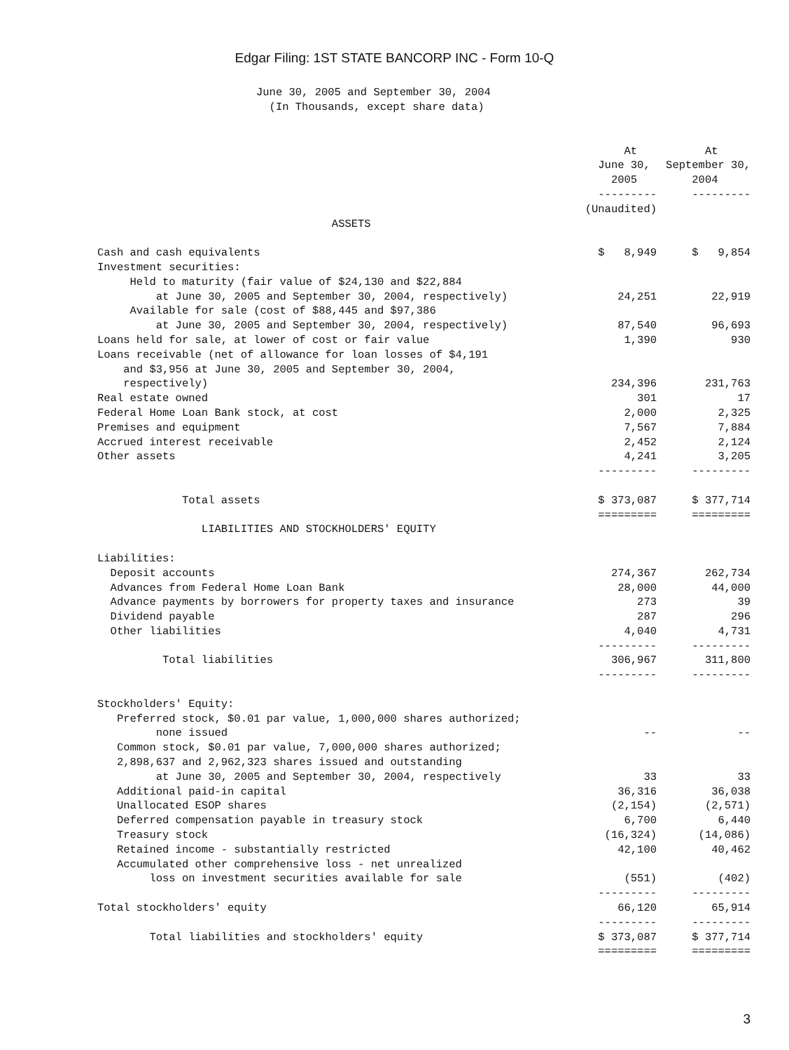Edgar Filing: 1ST STATE BANCORP INC - Form 10-Q
June 30, 2005 and September 30, 2004 (In Thousands, except share data)
| | At | At |
| --- | --- | --- |
| | June 30, | September 30, |
| | 2005 | 2004 |
| | --------- | --------- |
| | (Unaudited) | |
| ASSETS | | |
| Cash and cash equivalents | $ 8,949 | $ 9,854 |
| Investment securities: | | |
| Held to maturity (fair value of $24,130 and $22,884 | | |
| at June 30, 2005 and September 30, 2004, respectively) | 24,251 | 22,919 |
| Available for sale (cost of $88,445 and $97,386 | | |
| at June 30, 2005 and September 30, 2004, respectively) | 87,540 | 96,693 |
| Loans held for sale, at lower of cost or fair value | 1,390 | 930 |
| Loans receivable (net of allowance for loan losses of $4,191 | | |
| and $3,956 at June 30, 2005 and September 30, 2004, | | |
| respectively) | 234,396 | 231,763 |
| Real estate owned | 301 | 17 |
| Federal Home Loan Bank stock, at cost | 2,000 | 2,325 |
| Premises and equipment | 7,567 | 7,884 |
| Accrued interest receivable | 2,452 | 2,124 |
| Other assets | 4,241 | 3,205 |
| | --------- | --------- |
| Total assets | $ 373,087 | $ 377,714 |
| | ========= | ========= |
| LIABILITIES AND STOCKHOLDERS' EQUITY | | |
| Liabilities: | | |
| Deposit accounts | 274,367 | 262,734 |
| Advances from Federal Home Loan Bank | 28,000 | 44,000 |
| Advance payments by borrowers for property taxes and insurance | 273 | 39 |
| Dividend payable | 287 | 296 |
| Other liabilities | 4,040 | 4,731 |
| | --------- | --------- |
| Total liabilities | 306,967 | 311,800 |
| | --------- | --------- |
| Stockholders' Equity: | | |
| Preferred stock, $0.01 par value, 1,000,000 shares authorized; | | |
| none issued | -- | -- |
| Common stock, $0.01 par value, 7,000,000 shares authorized; | | |
| 2,898,637 and 2,962,323 shares issued and outstanding | | |
| at June 30, 2005 and September 30, 2004, respectively | 33 | 33 |
| Additional paid-in capital | 36,316 | 36,038 |
| Unallocated ESOP shares | (2,154) | (2,571) |
| Deferred compensation payable in treasury stock | 6,700 | 6,440 |
| Treasury stock | (16,324) | (14,086) |
| Retained income - substantially restricted | 42,100 | 40,462 |
| Accumulated other comprehensive loss - net unrealized | | |
| loss on investment securities available for sale | (551) | (402) |
| | --------- | --------- |
| Total stockholders' equity | 66,120 | 65,914 |
| | --------- | --------- |
| Total liabilities and stockholders' equity | $ 373,087 | $ 377,714 |
| | ========= | ========= |
3